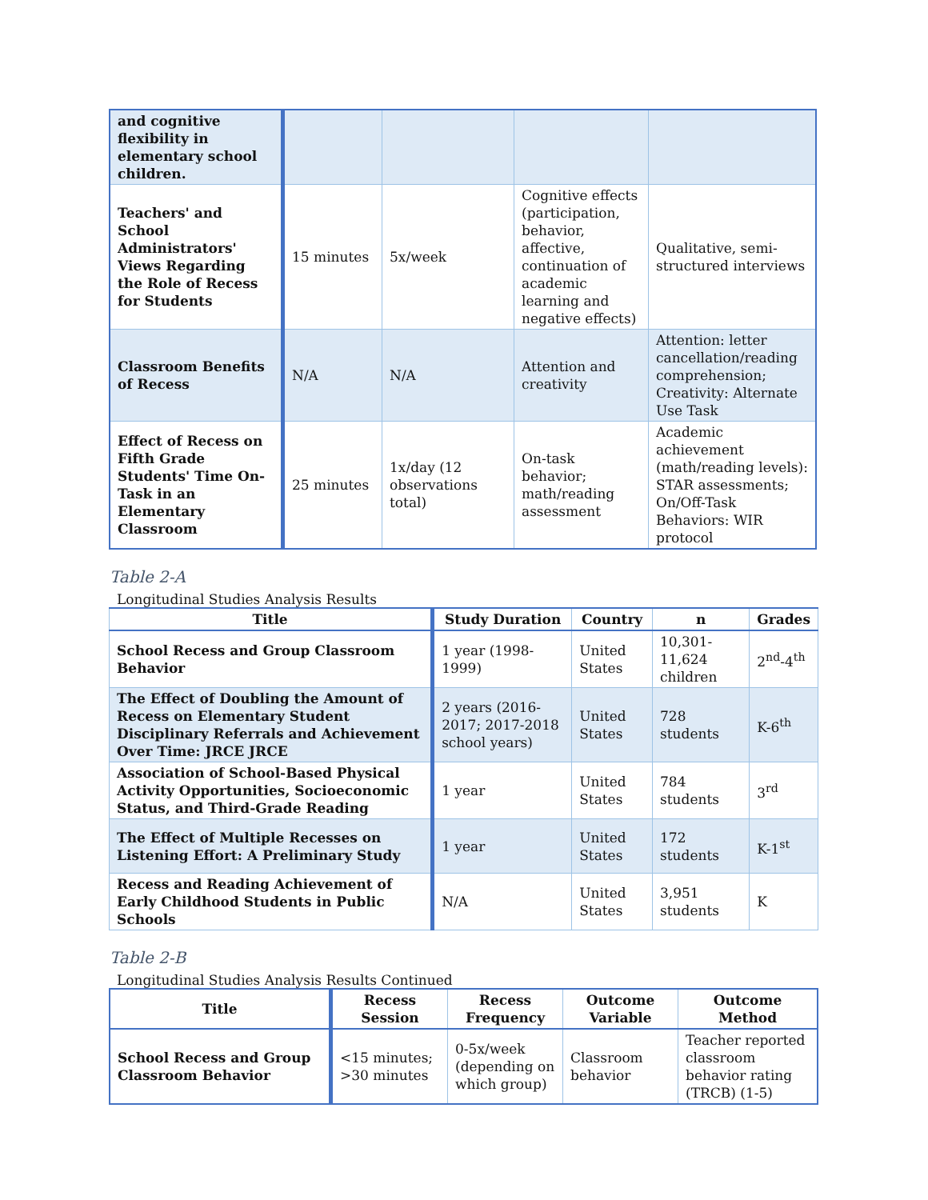| and cognitive flexibility in elementary school children. | | | | |
| Teachers' and School Administrators' Views Regarding the Role of Recess for Students | 15 minutes | 5x/week | Cognitive effects (participation, behavior, affective, continuation of academic learning and negative effects) | Qualitative, semi-structured interviews |
| Classroom Benefits of Recess | N/A | N/A | Attention and creativity | Attention: letter cancellation/reading comprehension; Creativity: Alternate Use Task |
| Effect of Recess on Fifth Grade Students' Time On-Task in an Elementary Classroom | 25 minutes | 1x/day (12 observations total) | On-task behavior; math/reading assessment | Academic achievement (math/reading levels): STAR assessments; On/Off-Task Behaviors: WIR protocol |
Table 2-A
Longitudinal Studies Analysis Results
| Title | Study Duration | Country | n | Grades |
| --- | --- | --- | --- | --- |
| School Recess and Group Classroom Behavior | 1 year (1998-1999) | United States | 10,301-11,624 children | 2<sup>nd</sup>-4<sup>th</sup> |
| The Effect of Doubling the Amount of Recess on Elementary Student Disciplinary Referrals and Achievement Over Time: JRCE JRCE | 2 years (2016-2017; 2017-2018 school years) | United States | 728 students | K-6<sup>th</sup> |
| Association of School-Based Physical Activity Opportunities, Socioeconomic Status, and Third-Grade Reading | 1 year | United States | 784 students | 3<sup>rd</sup> |
| The Effect of Multiple Recesses on Listening Effort: A Preliminary Study | 1 year | United States | 172 students | K-1<sup>st</sup> |
| Recess and Reading Achievement of Early Childhood Students in Public Schools | N/A | United States | 3,951 students | K |
Table 2-B
Longitudinal Studies Analysis Results Continued
| Title | Recess Session | Recess Frequency | Outcome Variable | Outcome Method |
| --- | --- | --- | --- | --- |
| School Recess and Group Classroom Behavior | <15 minutes; >30 minutes | 0-5x/week (depending on which group) | Classroom behavior | Teacher reported classroom behavior rating (TRCB) (1-5) |